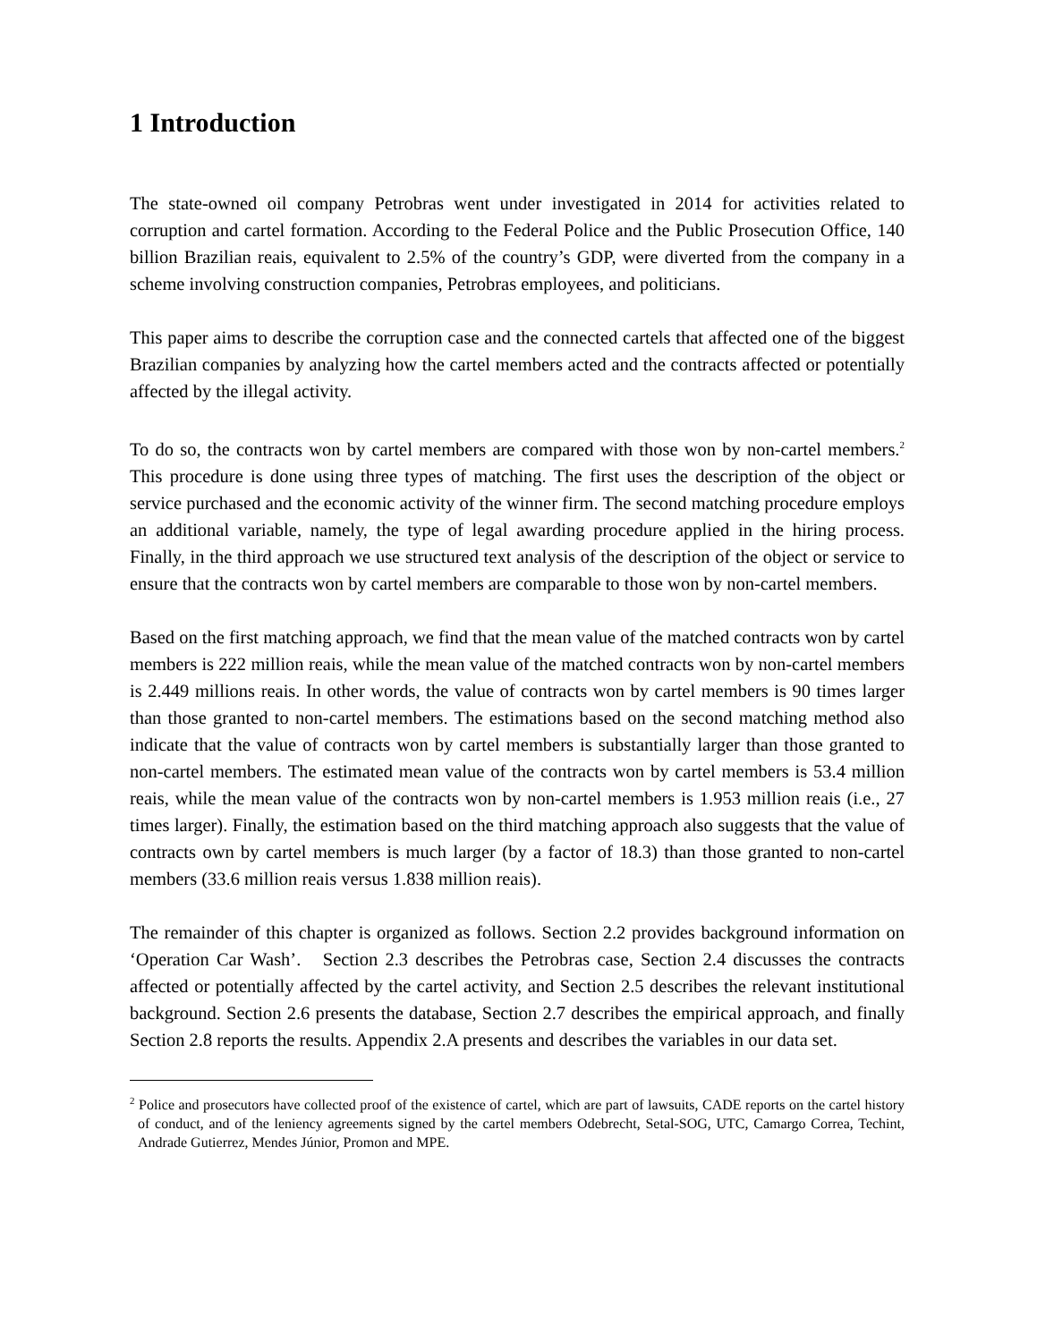1 Introduction
The state-owned oil company Petrobras went under investigated in 2014 for activities related to corruption and cartel formation. According to the Federal Police and the Public Prosecution Office, 140 billion Brazilian reais, equivalent to 2.5% of the country’s GDP, were diverted from the company in a scheme involving construction companies, Petrobras employees, and politicians.
This paper aims to describe the corruption case and the connected cartels that affected one of the biggest Brazilian companies by analyzing how the cartel members acted and the contracts affected or potentially affected by the illegal activity.
To do so, the contracts won by cartel members are compared with those won by non-cartel members.<sup>2</sup> This procedure is done using three types of matching. The first uses the description of the object or service purchased and the economic activity of the winner firm. The second matching procedure employs an additional variable, namely, the type of legal awarding procedure applied in the hiring process. Finally, in the third approach we use structured text analysis of the description of the object or service to ensure that the contracts won by cartel members are comparable to those won by non-cartel members.
Based on the first matching approach, we find that the mean value of the matched contracts won by cartel members is 222 million reais, while the mean value of the matched contracts won by non-cartel members is 2.449 millions reais. In other words, the value of contracts won by cartel members is 90 times larger than those granted to non-cartel members. The estimations based on the second matching method also indicate that the value of contracts won by cartel members is substantially larger than those granted to non-cartel members. The estimated mean value of the contracts won by cartel members is 53.4 million reais, while the mean value of the contracts won by non-cartel members is 1.953 million reais (i.e., 27 times larger). Finally, the estimation based on the third matching approach also suggests that the value of contracts own by cartel members is much larger (by a factor of 18.3) than those granted to non-cartel members (33.6 million reais versus 1.838 million reais).
The remainder of this chapter is organized as follows. Section 2.2 provides background information on ‘Operation Car Wash’. Section 2.3 describes the Petrobras case, Section 2.4 discusses the contracts affected or potentially affected by the cartel activity, and Section 2.5 describes the relevant institutional background. Section 2.6 presents the database, Section 2.7 describes the empirical approach, and finally Section 2.8 reports the results. Appendix 2.A presents and describes the variables in our data set.
<sup>2</sup> Police and prosecutors have collected proof of the existence of cartel, which are part of lawsuits, CADE reports on the cartel history of conduct, and of the leniency agreements signed by the cartel members Odebrecht, Setal-SOG, UTC, Camargo Correa, Techint, Andrade Gutierrez, Mendes Júnior, Promon and MPE.